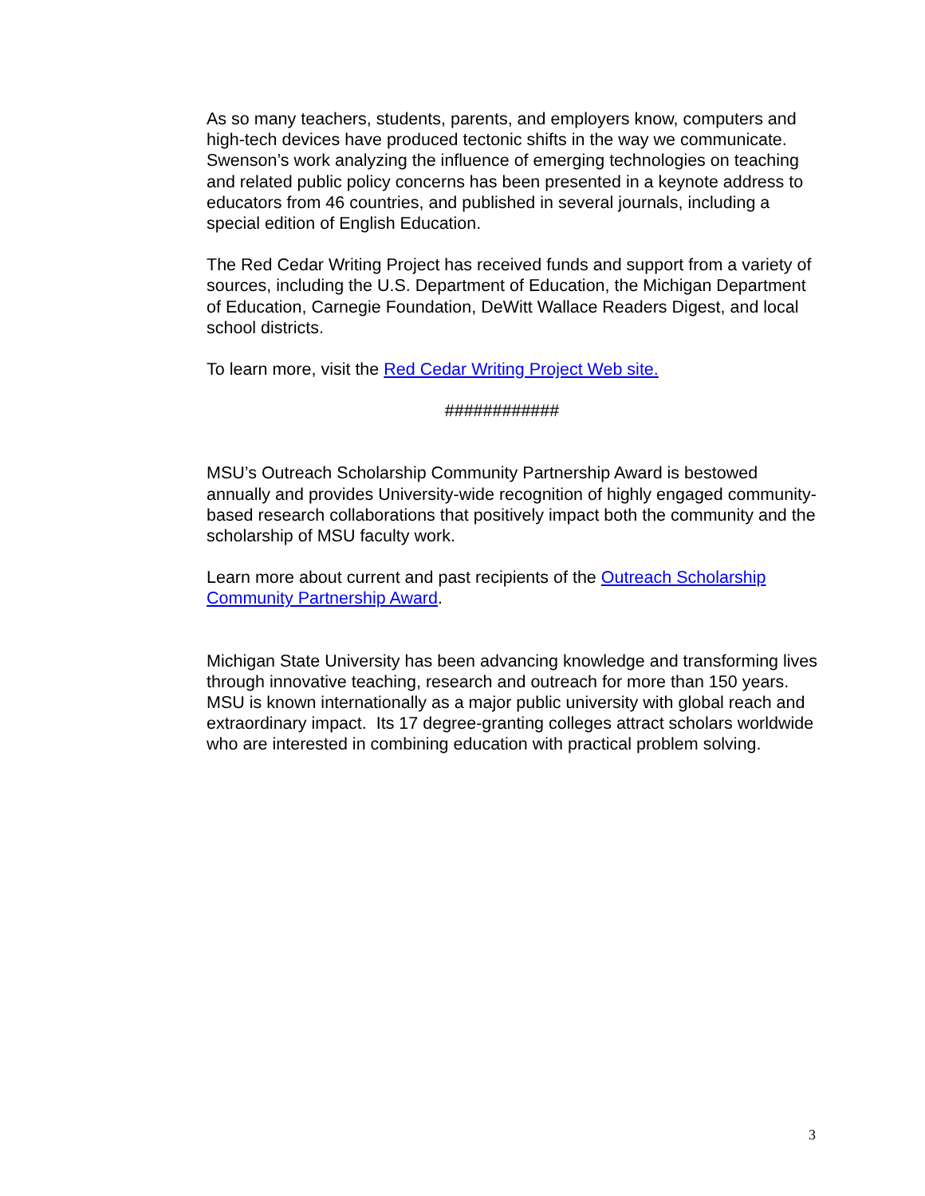As so many teachers, students, parents, and employers know, computers and high-tech devices have produced tectonic shifts in the way we communicate. Swenson’s work analyzing the influence of emerging technologies on teaching and related public policy concerns has been presented in a keynote address to educators from 46 countries, and published in several journals, including a special edition of English Education.
The Red Cedar Writing Project has received funds and support from a variety of sources, including the U.S. Department of Education, the Michigan Department of Education, Carnegie Foundation, DeWitt Wallace Readers Digest, and local school districts.
To learn more, visit the Red Cedar Writing Project Web site.
############
MSU’s Outreach Scholarship Community Partnership Award is bestowed annually and provides University-wide recognition of highly engaged community-based research collaborations that positively impact both the community and the scholarship of MSU faculty work.
Learn more about current and past recipients of the Outreach Scholarship Community Partnership Award.
Michigan State University has been advancing knowledge and transforming lives through innovative teaching, research and outreach for more than 150 years. MSU is known internationally as a major public university with global reach and extraordinary impact. Its 17 degree-granting colleges attract scholars worldwide who are interested in combining education with practical problem solving.
3